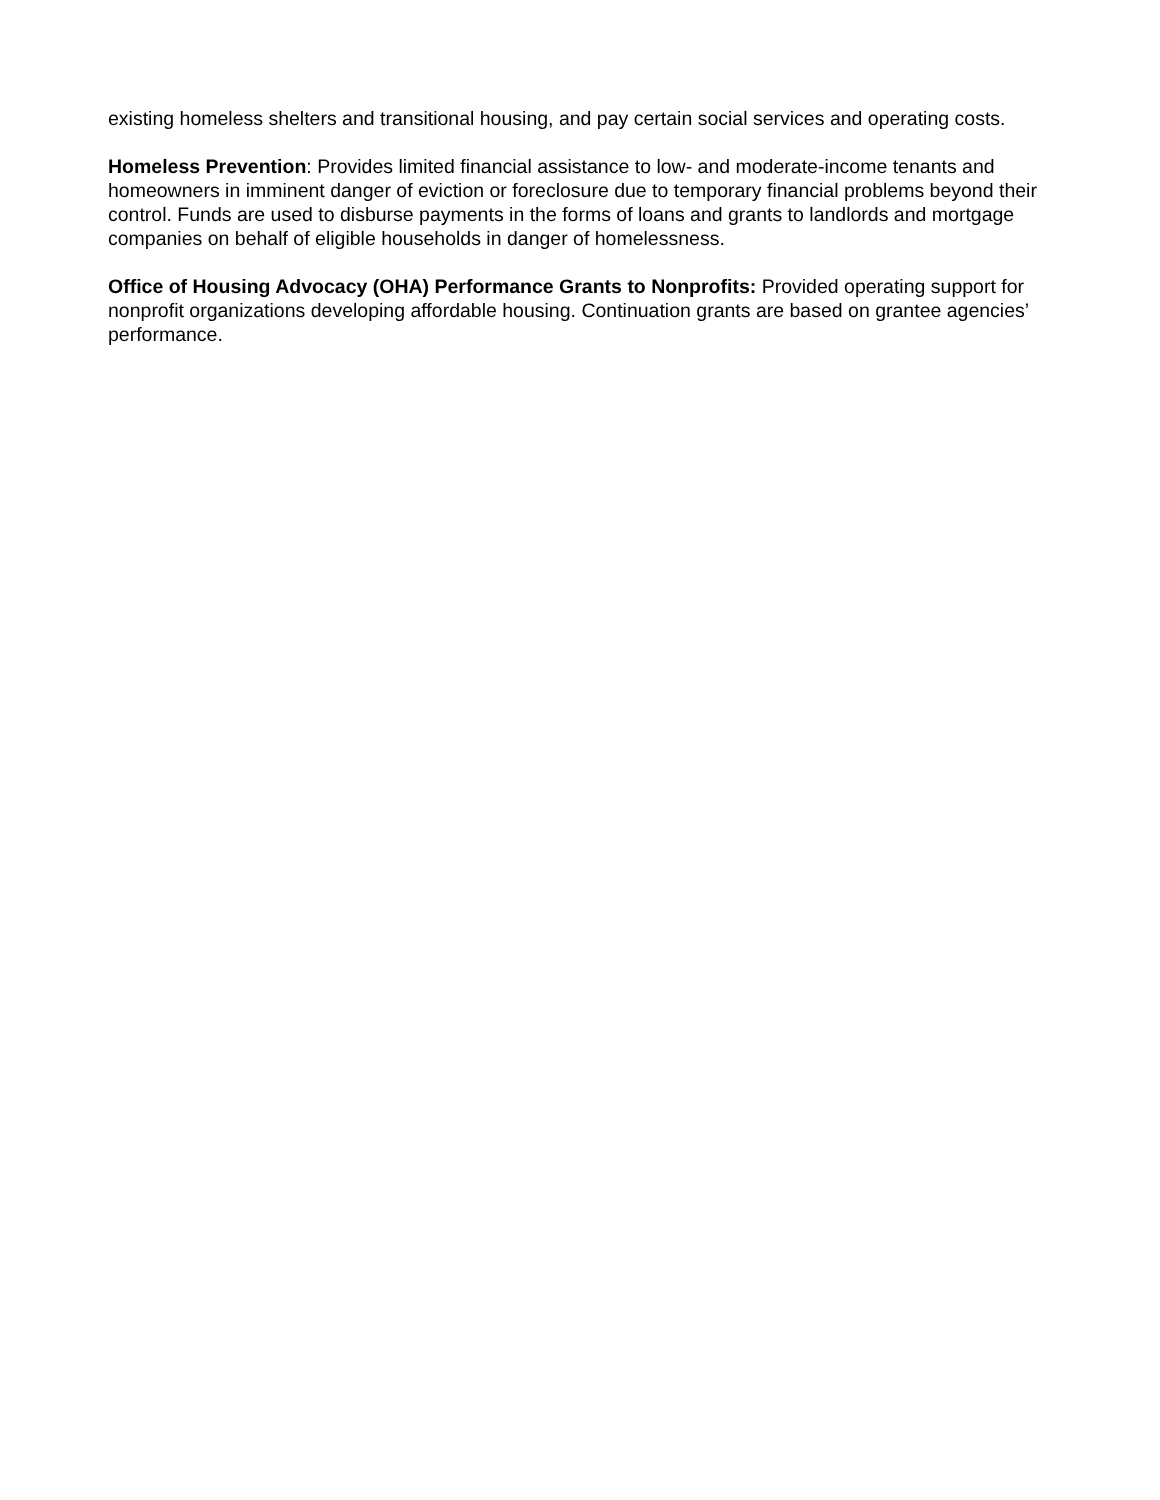existing homeless shelters and transitional housing, and pay certain social services and operating costs.
Homeless Prevention: Provides limited financial assistance to low- and moderate-income tenants and homeowners in imminent danger of eviction or foreclosure due to temporary financial problems beyond their control. Funds are used to disburse payments in the forms of loans and grants to landlords and mortgage companies on behalf of eligible households in danger of homelessness.
Office of Housing Advocacy (OHA) Performance Grants to Nonprofits: Provided operating support for nonprofit organizations developing affordable housing. Continuation grants are based on grantee agencies’ performance.